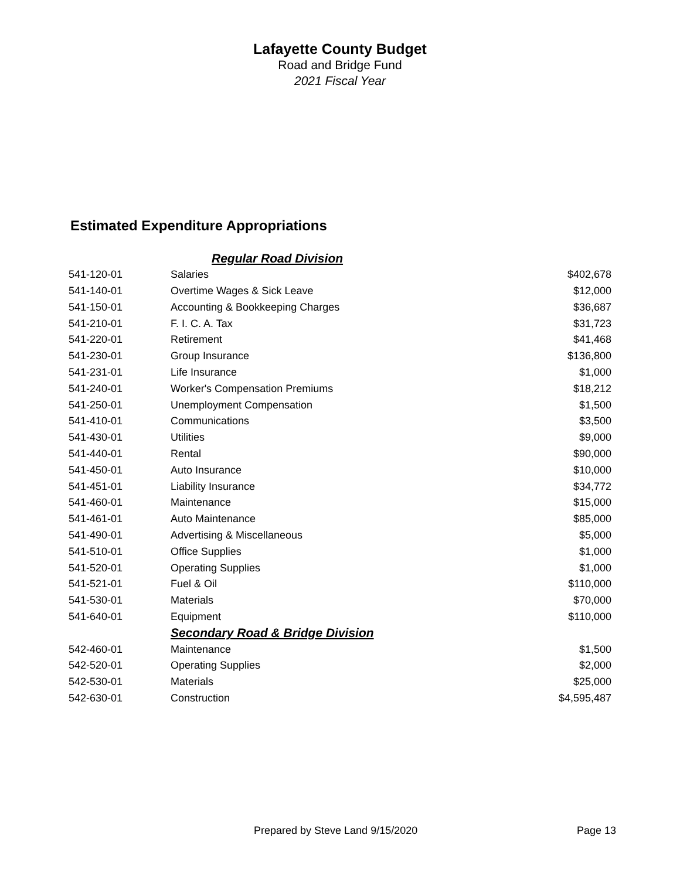Lafayette County Budget
Road and Bridge Fund
2021 Fiscal Year
Estimated Expenditure Appropriations
| | Regular Road Division | |
| 541-120-01 | Salaries | $402,678 |
| 541-140-01 | Overtime Wages & Sick Leave | $12,000 |
| 541-150-01 | Accounting & Bookkeeping Charges | $36,687 |
| 541-210-01 | F. I. C. A. Tax | $31,723 |
| 541-220-01 | Retirement | $41,468 |
| 541-230-01 | Group Insurance | $136,800 |
| 541-231-01 | Life Insurance | $1,000 |
| 541-240-01 | Worker's Compensation Premiums | $18,212 |
| 541-250-01 | Unemployment Compensation | $1,500 |
| 541-410-01 | Communications | $3,500 |
| 541-430-01 | Utilities | $9,000 |
| 541-440-01 | Rental | $90,000 |
| 541-450-01 | Auto Insurance | $10,000 |
| 541-451-01 | Liability Insurance | $34,772 |
| 541-460-01 | Maintenance | $15,000 |
| 541-461-01 | Auto Maintenance | $85,000 |
| 541-490-01 | Advertising & Miscellaneous | $5,000 |
| 541-510-01 | Office Supplies | $1,000 |
| 541-520-01 | Operating Supplies | $1,000 |
| 541-521-01 | Fuel & Oil | $110,000 |
| 541-530-01 | Materials | $70,000 |
| 541-640-01 | Equipment | $110,000 |
| | Secondary Road & Bridge Division | |
| 542-460-01 | Maintenance | $1,500 |
| 542-520-01 | Operating Supplies | $2,000 |
| 542-530-01 | Materials | $25,000 |
| 542-630-01 | Construction | $4,595,487 |
Prepared by Steve Land 9/15/2020 Page 13